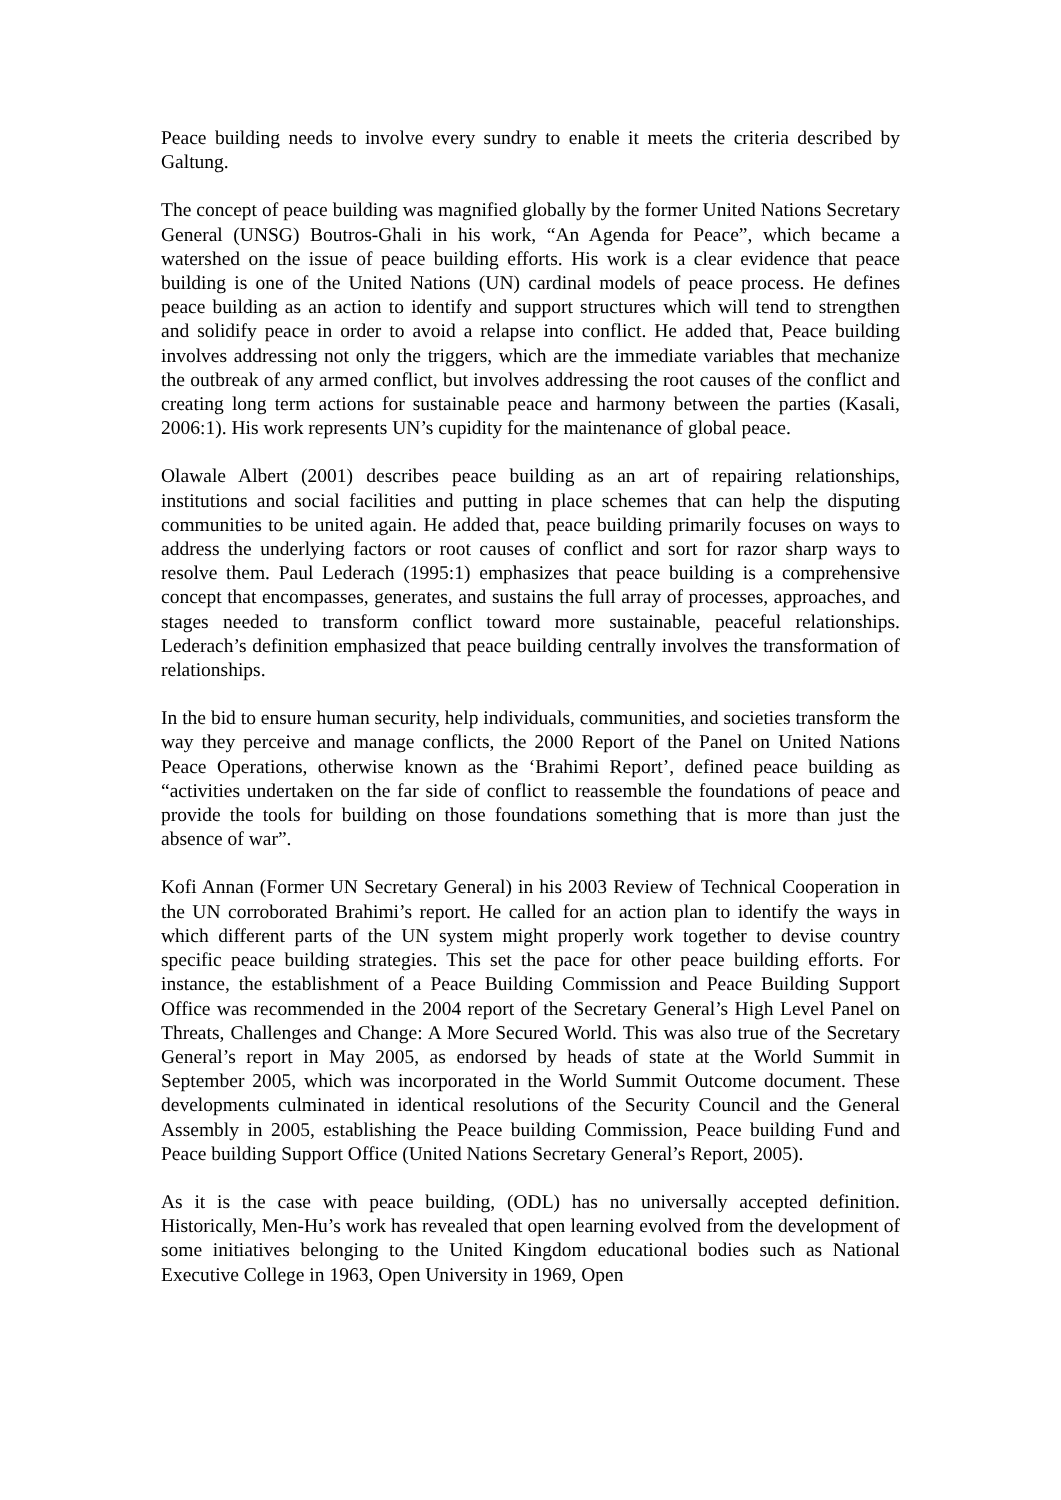Peace building needs to involve every sundry to enable it meets the criteria described by Galtung.
The concept of peace building was magnified globally by the former United Nations Secretary General (UNSG) Boutros-Ghali in his work, “An Agenda for Peace”, which became a watershed on the issue of peace building efforts. His work is a clear evidence that peace building is one of the United Nations (UN) cardinal models of peace process. He defines peace building as an action to identify and support structures which will tend to strengthen and solidify peace in order to avoid a relapse into conflict. He added that, Peace building involves addressing not only the triggers, which are the immediate variables that mechanize the outbreak of any armed conflict, but involves addressing the root causes of the conflict and creating long term actions for sustainable peace and harmony between the parties (Kasali, 2006:1). His work represents UN’s cupidity for the maintenance of global peace.
Olawale Albert (2001) describes peace building as an art of repairing relationships, institutions and social facilities and putting in place schemes that can help the disputing communities to be united again. He added that, peace building primarily focuses on ways to address the underlying factors or root causes of conflict and sort for razor sharp ways to resolve them. Paul Lederach (1995:1) emphasizes that peace building is a comprehensive concept that encompasses, generates, and sustains the full array of processes, approaches, and stages needed to transform conflict toward more sustainable, peaceful relationships. Lederach’s definition emphasized that peace building centrally involves the transformation of relationships.
In the bid to ensure human security, help individuals, communities, and societies transform the way they perceive and manage conflicts, the 2000 Report of the Panel on United Nations Peace Operations, otherwise known as the ‘Brahimi Report’, defined peace building as “activities undertaken on the far side of conflict to reassemble the foundations of peace and provide the tools for building on those foundations something that is more than just the absence of war”.
Kofi Annan (Former UN Secretary General) in his 2003 Review of Technical Cooperation in the UN corroborated Brahimi’s report. He called for an action plan to identify the ways in which different parts of the UN system might properly work together to devise country specific peace building strategies. This set the pace for other peace building efforts. For instance, the establishment of a Peace Building Commission and Peace Building Support Office was recommended in the 2004 report of the Secretary General’s High Level Panel on Threats, Challenges and Change: A More Secured World. This was also true of the Secretary General’s report in May 2005, as endorsed by heads of state at the World Summit in September 2005, which was incorporated in the World Summit Outcome document. These developments culminated in identical resolutions of the Security Council and the General Assembly in 2005, establishing the Peace building Commission, Peace building Fund and Peace building Support Office (United Nations Secretary General’s Report, 2005).
As it is the case with peace building, (ODL) has no universally accepted definition. Historically, Men-Hu’s work has revealed that open learning evolved from the development of some initiatives belonging to the United Kingdom educational bodies such as National Executive College in 1963, Open University in 1969, Open